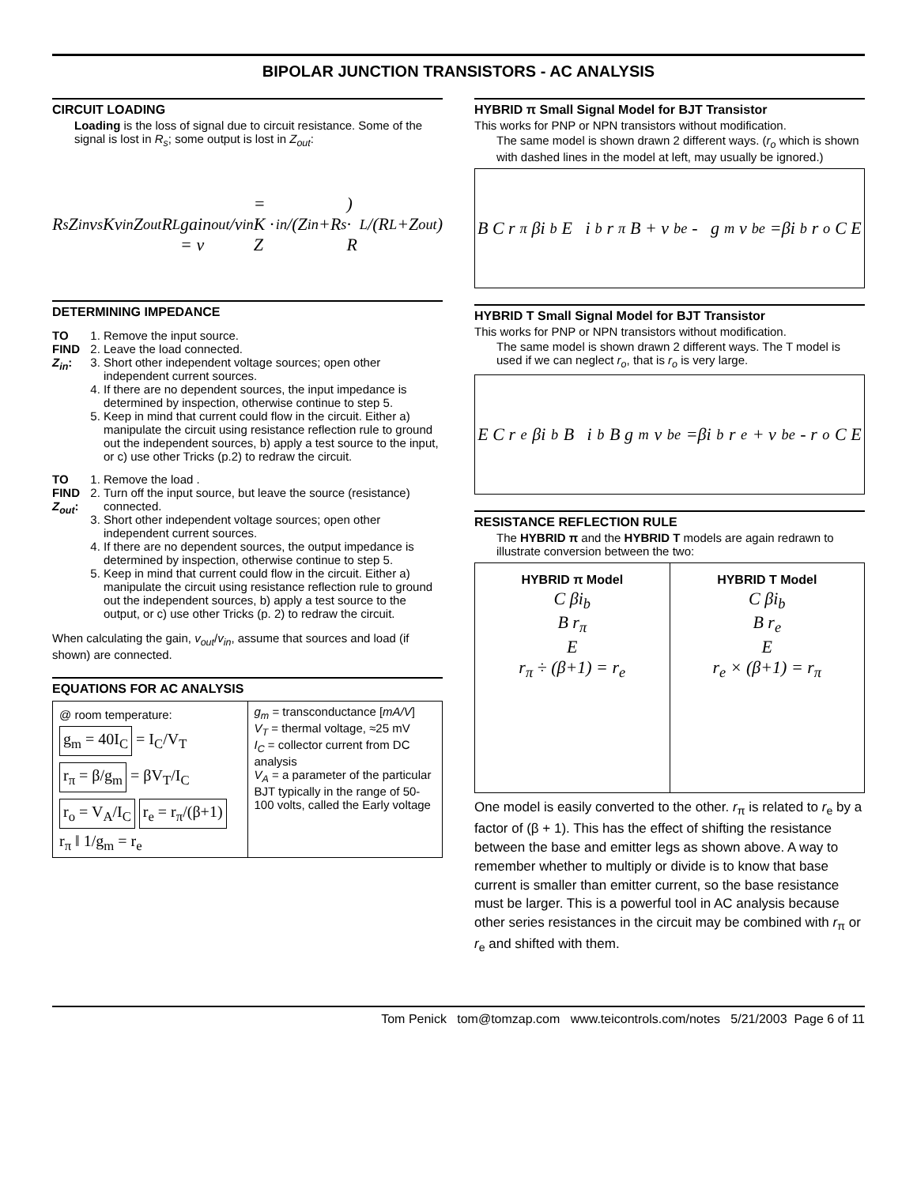BIPOLAR JUNCTION TRANSISTORS - AC ANALYSIS
CIRCUIT LOADING
Loading is the loss of signal due to circuit resistance. Some of the signal is lost in R<sub>s</sub>; some output is lost in Z<sub>out</sub>:
R<sub>s</sub> Z<sub>in</sub> v<sub>s</sub> Kv<sub>in</sub> Z<sub>out</sub> R<sub>L</sub>
gain = v<sub>out</sub>/v<sub>in</sub> = K · Z<sub>in</sub>/(Z<sub>in</sub>+R<sub>s</sub>) · R<sub>L</sub>/(R<sub>L</sub>+Z<sub>out</sub>)
DETERMINING IMPEDANCE
TO FIND Z<sub>in</sub>:
1. Remove the input source.
2. Leave the load connected.
3. Short other independent voltage sources; open other independent current sources.
4. If there are no dependent sources, the input impedance is determined by inspection, otherwise continue to step 5.
5. Keep in mind that current could flow in the circuit. Either a) manipulate the circuit using resistance reflection rule to ground out the independent sources, b) apply a test source to the input, or c) use other Tricks (p.2) to redraw the circuit.
TO FIND Z<sub>out</sub>:
1. Remove the load .
2. Turn off the input source, but leave the source (resistance) connected.
3. Short other independent voltage sources; open other independent current sources.
4. If there are no dependent sources, the output impedance is determined by inspection, otherwise continue to step 5.
5. Keep in mind that current could flow in the circuit. Either a) manipulate the circuit using resistance reflection rule to ground out the independent sources, b) apply a test source to the output, or c) use other Tricks (p. 2) to redraw the circuit.
When calculating the gain, v<sub>out</sub>/v<sub>in</sub>, assume that sources and load (if shown) are connected.
EQUATIONS FOR AC ANALYSIS
@ room temperature:
g<sub>m</sub> = 40I<sub>C</sub> = I<sub>C</sub>/V<sub>T</sub>
r<sub>π</sub> = β/g<sub>m</sub> = βV<sub>T</sub>/I<sub>C</sub>
r<sub>o</sub> = V<sub>A</sub>/I<sub>C</sub> r<sub>e</sub> = r<sub>π</sub>/(β+1)
r<sub>π</sub> ‖ 1/g<sub>m</sub> = r<sub>e</sub>
g<sub>m</sub> = transconductance [mA/V]
V<sub>T</sub> = thermal voltage, ≈25 mV
I<sub>C</sub> = collector current from DC analysis
V<sub>A</sub> = a parameter of the particular BJT typically in the range of 50-100 volts, called the Early voltage
HYBRID π Small Signal Model for BJT Transistor
This works for PNP or NPN transistors without modification.
The same model is shown drawn 2 different ways. (r<sub>o</sub> which is shown with dashed lines in the model at left, may usually be ignored.)
B C r<sub>π</sub> βi<sub>b</sub> E i<sub>b</sub> r<sub>π</sub> B + v<sub>be</sub> - g<sub>m</sub>v<sub>be</sub> =βi<sub>b</sub> r<sub>o</sub> C E
HYBRID T Small Signal Model for BJT Transistor
This works for PNP or NPN transistors without modification.
The same model is shown drawn 2 different ways. The T model is used if we can neglect r<sub>o</sub>, that is r<sub>o</sub> is very large.
E C r<sub>e</sub> βi<sub>b</sub> B i<sub>b</sub> B g<sub>m</sub>v<sub>be</sub> =βi<sub>b</sub> r<sub>e</sub> + v<sub>be</sub> - r<sub>o</sub> C E
RESISTANCE REFLECTION RULE
The HYBRID π and the HYBRID T models are again redrawn to illustrate conversion between the two:
HYBRID π Model
C βi<sub>b</sub>
B r<sub>π</sub>
E
r<sub>π</sub> ÷ (β+1) = r<sub>e</sub>
HYBRID T Model
C βi<sub>b</sub>
B r<sub>e</sub>
E
r<sub>e</sub> × (β+1) = r<sub>π</sub>
One model is easily converted to the other. r<sub>π</sub> is related to r<sub>e</sub> by a factor of (β + 1). This has the effect of shifting the resistance between the base and emitter legs as shown above. A way to remember whether to multiply or divide is to know that base current is smaller than emitter current, so the base resistance must be larger. This is a powerful tool in AC analysis because other series resistances in the circuit may be combined with r<sub>π</sub> or r<sub>e</sub> and shifted with them.
Tom Penick tom@tomzap.com www.teicontrols.com/notes 5/21/2003 Page 6 of 11